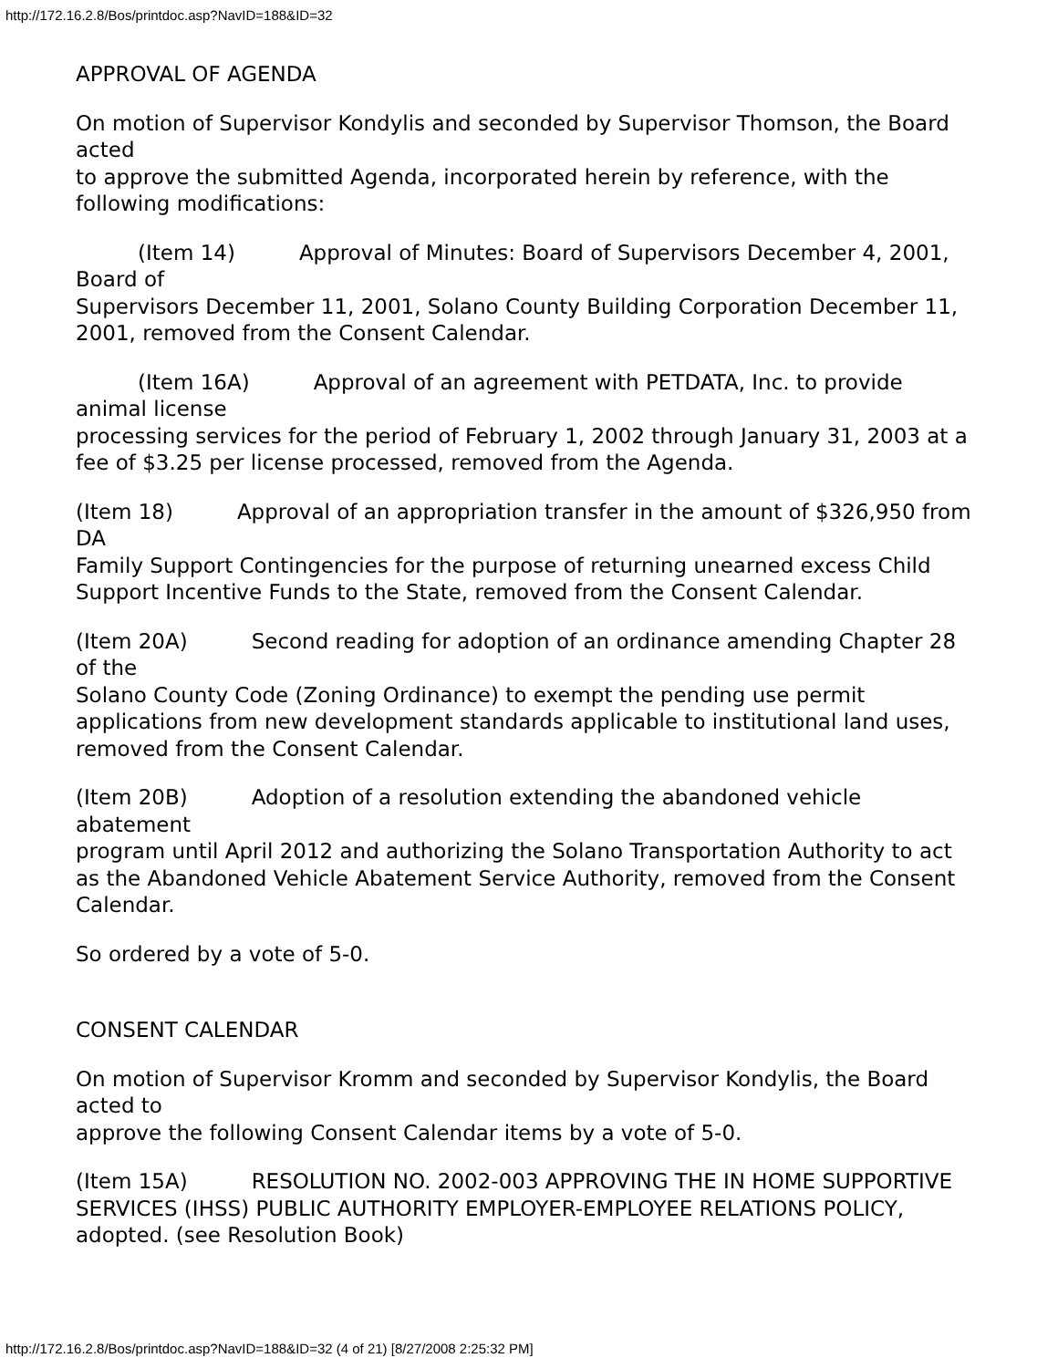http://172.16.2.8/Bos/printdoc.asp?NavID=188&ID=32
APPROVAL OF AGENDA
On motion of Supervisor Kondylis and seconded by Supervisor Thomson, the Board acted
to approve the submitted Agenda, incorporated herein by reference, with the following modifications:
(Item 14) Approval of Minutes: Board of Supervisors December 4, 2001, Board of
Supervisors December 11, 2001, Solano County Building Corporation December 11, 2001, removed from the Consent Calendar.
(Item 16A) Approval of an agreement with PETDATA, Inc. to provide animal license
processing services for the period of February 1, 2002 through January 31, 2003 at a fee of $3.25 per license processed, removed from the Agenda.
(Item 18) Approval of an appropriation transfer in the amount of $326,950 from DA
Family Support Contingencies for the purpose of returning unearned excess Child Support Incentive Funds to the State, removed from the Consent Calendar.
(Item 20A) Second reading for adoption of an ordinance amending Chapter 28 of the
Solano County Code (Zoning Ordinance) to exempt the pending use permit applications from new development standards applicable to institutional land uses, removed from the Consent Calendar.
(Item 20B) Adoption of a resolution extending the abandoned vehicle abatement
program until April 2012 and authorizing the Solano Transportation Authority to act as the Abandoned Vehicle Abatement Service Authority, removed from the Consent Calendar.
So ordered by a vote of 5-0.
CONSENT CALENDAR
On motion of Supervisor Kromm and seconded by Supervisor Kondylis, the Board acted to
approve the following Consent Calendar items by a vote of 5-0.
(Item 15A) RESOLUTION NO. 2002-003 APPROVING THE IN HOME SUPPORTIVE
SERVICES (IHSS) PUBLIC AUTHORITY EMPLOYER-EMPLOYEE RELATIONS POLICY, adopted. (see Resolution Book)
http://172.16.2.8/Bos/printdoc.asp?NavID=188&ID=32 (4 of 21) [8/27/2008 2:25:32 PM]